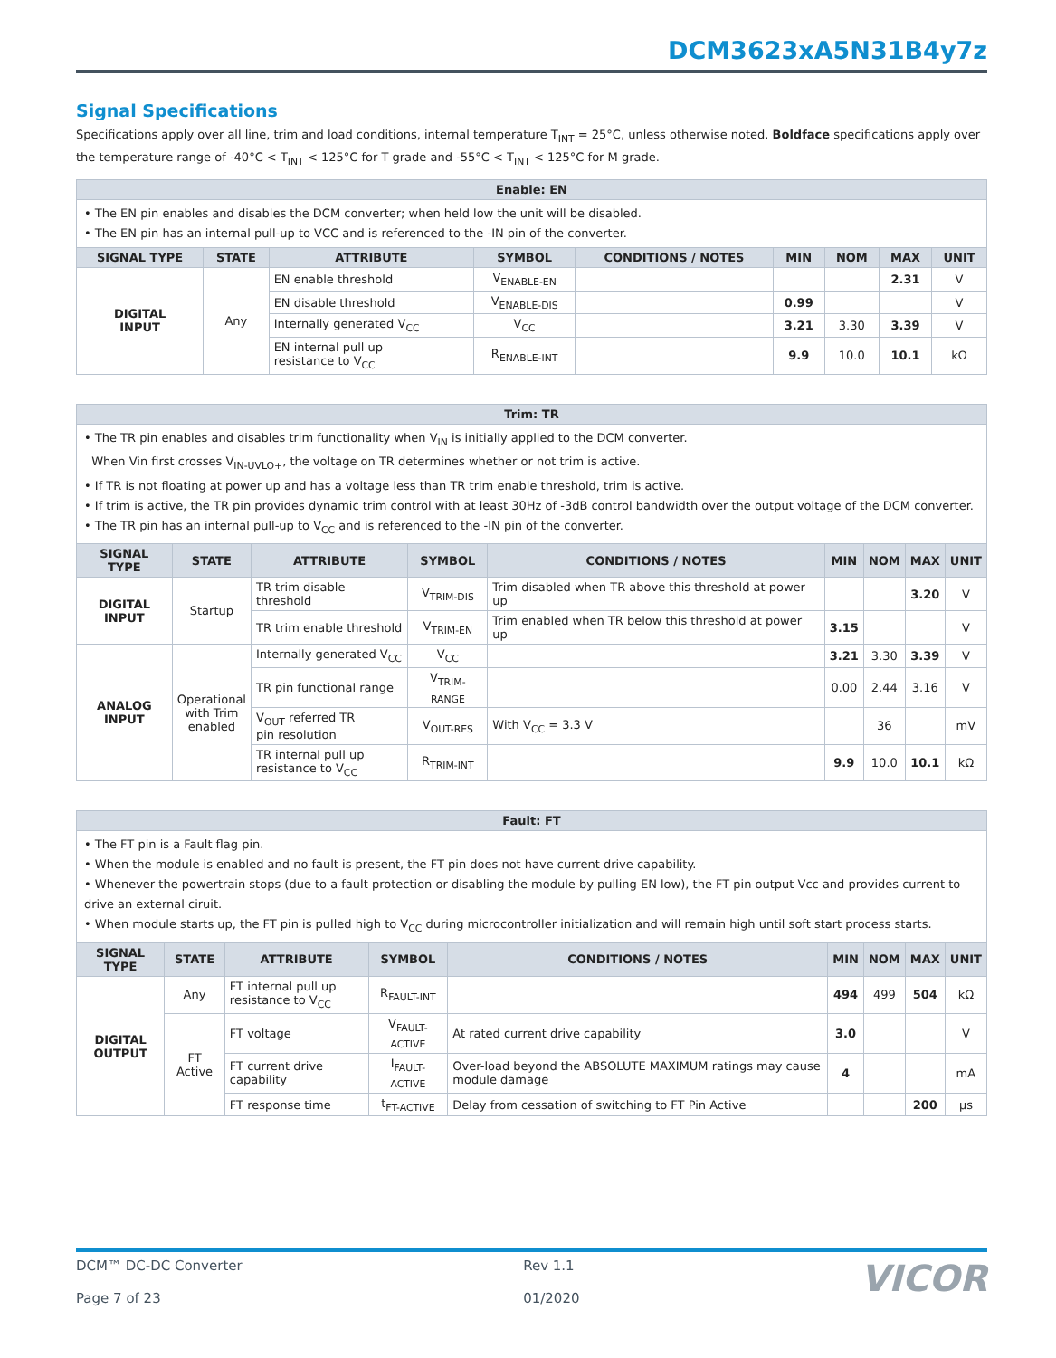DCM3623xA5N31B4y7z
Signal Specifications
Specifications apply over all line, trim and load conditions, internal temperature T<sub>INT</sub> = 25°C, unless otherwise noted. Boldface specifications apply over the temperature range of -40°C < T<sub>INT</sub> < 125°C for T grade and -55°C < T<sub>INT</sub> < 125°C for M grade.
| Enable: EN | | | | | | | | |
| --- | --- | --- | --- | --- | --- | --- | --- | --- |
| • The EN pin enables and disables the DCM converter; when held low the unit will be disabled. • The EN pin has an internal pull-up to VCC and is referenced to the -IN pin of the converter. | | | | | | | | |
| SIGNAL TYPE | STATE | ATTRIBUTE | SYMBOL | CONDITIONS / NOTES | MIN | NOM | MAX | UNIT |
| DIGITAL INPUT | Any | EN enable threshold | V<sub>ENABLE-EN</sub> | | | | 2.31 | V |
| | | EN disable threshold | V<sub>ENABLE-DIS</sub> | | 0.99 | | | V |
| | | Internally generated V<sub>CC</sub> | V<sub>CC</sub> | | 3.21 | 3.30 | 3.39 | V |
| | | EN internal pull up resistance to V<sub>CC</sub> | R<sub>ENABLE-INT</sub> | | 9.9 | 10.0 | 10.1 | kΩ |
| Trim: TR | | | | | | | | |
| --- | --- | --- | --- | --- | --- | --- | --- | --- |
| • The TR pin enables and disables trim functionality when V<sub>IN</sub> is initially applied to the DCM converter. When Vin first crosses V<sub>IN-UVLO+</sub>, the voltage on TR determines whether or not trim is active. • If TR is not floating at power up and has a voltage less than TR trim enable threshold, trim is active. • If trim is active, the TR pin provides dynamic trim control with at least 30Hz of -3dB control bandwidth over the output voltage of the DCM converter. • The TR pin has an internal pull-up to V<sub>CC</sub> and is referenced to the -IN pin of the converter. | | | | | | | | |
| SIGNAL TYPE | STATE | ATTRIBUTE | SYMBOL | CONDITIONS / NOTES | MIN | NOM | MAX | UNIT |
| DIGITAL INPUT | Startup | TR trim disable threshold | V<sub>TRIM-DIS</sub> | Trim disabled when TR above this threshold at power up | | | 3.20 | V |
| | | TR trim enable threshold | V<sub>TRIM-EN</sub> | Trim enabled when TR below this threshold at power up | 3.15 | | | V |
| ANALOG INPUT | Operational with Trim enabled | Internally generated V<sub>CC</sub> | V<sub>CC</sub> | | 3.21 | 3.30 | 3.39 | V |
| | | TR pin functional range | V<sub>TRIM-RANGE</sub> | | 0.00 | 2.44 | 3.16 | V |
| | | V<sub>OUT</sub> referred TR pin resolution | V<sub>OUT-RES</sub> | With V<sub>CC</sub> = 3.3 V | | 36 | | mV |
| | | TR internal pull up resistance to V<sub>CC</sub> | R<sub>TRIM-INT</sub> | | 9.9 | 10.0 | 10.1 | kΩ |
| Fault: FT | | | | | | | | |
| --- | --- | --- | --- | --- | --- | --- | --- | --- |
| • The FT pin is a Fault flag pin. • When the module is enabled and no fault is present, the FT pin does not have current drive capability. • Whenever the powertrain stops (due to a fault protection or disabling the module by pulling EN low), the FT pin output Vcc and provides current to drive an external ciruit. • When module starts up, the FT pin is pulled high to V<sub>CC</sub> during microcontroller initialization and will remain high until soft start process starts. | | | | | | | | |
| SIGNAL TYPE | STATE | ATTRIBUTE | SYMBOL | CONDITIONS / NOTES | MIN | NOM | MAX | UNIT |
| DIGITAL OUTPUT | Any | FT internal pull up resistance to V<sub>CC</sub> | R<sub>FAULT-INT</sub> | | 494 | 499 | 504 | kΩ |
| | FT Active | FT voltage | V<sub>FAULT-ACTIVE</sub> | At rated current drive capability | 3.0 | | | V |
| | | FT current drive capability | I<sub>FAULT-ACTIVE</sub> | Over-load beyond the ABSOLUTE MAXIMUM ratings may cause module damage | 4 | | | mA |
| | | FT response time | t<sub>FT-ACTIVE</sub> | Delay from cessation of switching to FT Pin Active | | | 200 | μs |
DCM™ DC-DC Converter
Page 7 of 23
Rev 1.1
01/2020
VICOR